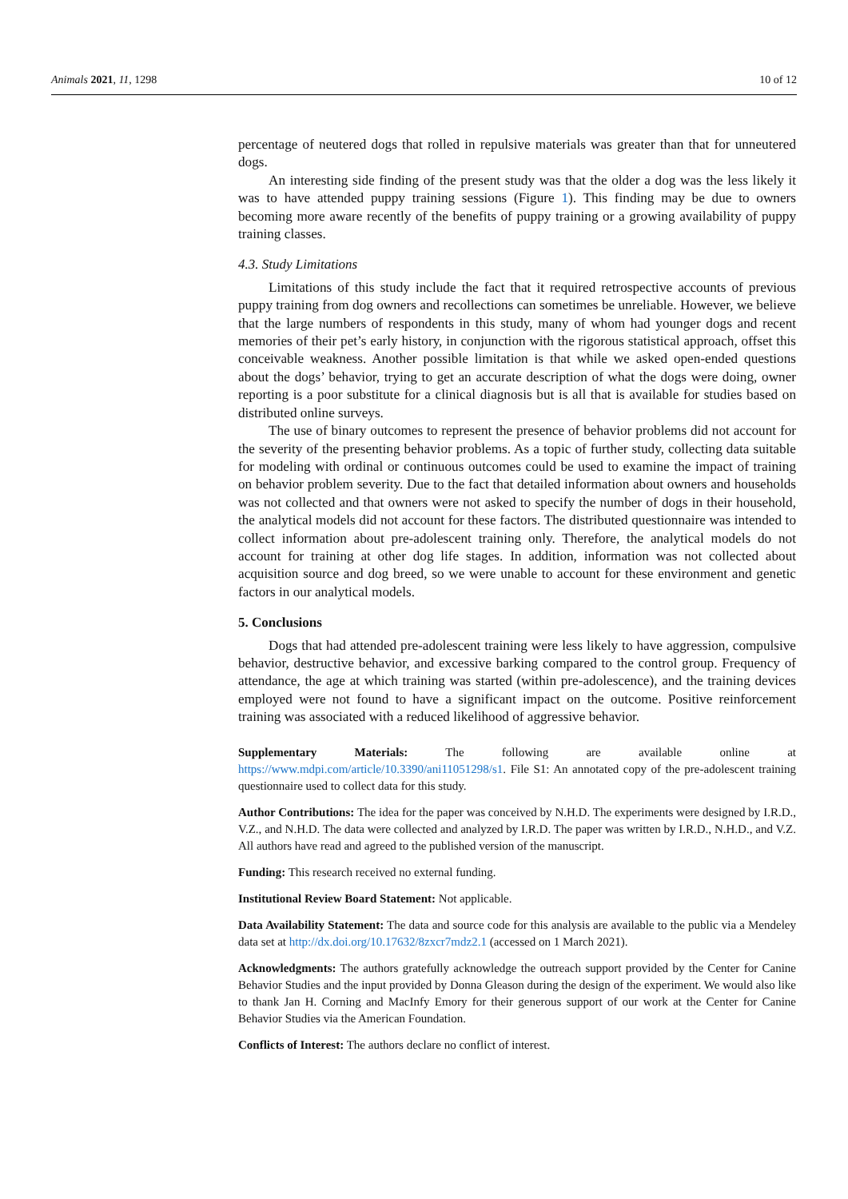Animals 2021, 11, 1298 10 of 12
percentage of neutered dogs that rolled in repulsive materials was greater than that for unneutered dogs.
An interesting side finding of the present study was that the older a dog was the less likely it was to have attended puppy training sessions (Figure 1). This finding may be due to owners becoming more aware recently of the benefits of puppy training or a growing availability of puppy training classes.
4.3. Study Limitations
Limitations of this study include the fact that it required retrospective accounts of previous puppy training from dog owners and recollections can sometimes be unreliable. However, we believe that the large numbers of respondents in this study, many of whom had younger dogs and recent memories of their pet’s early history, in conjunction with the rigorous statistical approach, offset this conceivable weakness. Another possible limitation is that while we asked open-ended questions about the dogs’ behavior, trying to get an accurate description of what the dogs were doing, owner reporting is a poor substitute for a clinical diagnosis but is all that is available for studies based on distributed online surveys.
The use of binary outcomes to represent the presence of behavior problems did not account for the severity of the presenting behavior problems. As a topic of further study, collecting data suitable for modeling with ordinal or continuous outcomes could be used to examine the impact of training on behavior problem severity. Due to the fact that detailed information about owners and households was not collected and that owners were not asked to specify the number of dogs in their household, the analytical models did not account for these factors. The distributed questionnaire was intended to collect information about pre-adolescent training only. Therefore, the analytical models do not account for training at other dog life stages. In addition, information was not collected about acquisition source and dog breed, so we were unable to account for these environment and genetic factors in our analytical models.
5. Conclusions
Dogs that had attended pre-adolescent training were less likely to have aggression, compulsive behavior, destructive behavior, and excessive barking compared to the control group. Frequency of attendance, the age at which training was started (within pre-adolescence), and the training devices employed were not found to have a significant impact on the outcome. Positive reinforcement training was associated with a reduced likelihood of aggressive behavior.
Supplementary Materials: The following are available online at https://www.mdpi.com/article/10.3390/ani11051298/s1. File S1: An annotated copy of the pre-adolescent training questionnaire used to collect data for this study.
Author Contributions: The idea for the paper was conceived by N.H.D. The experiments were designed by I.R.D., V.Z., and N.H.D. The data were collected and analyzed by I.R.D. The paper was written by I.R.D., N.H.D., and V.Z. All authors have read and agreed to the published version of the manuscript.
Funding: This research received no external funding.
Institutional Review Board Statement: Not applicable.
Data Availability Statement: The data and source code for this analysis are available to the public via a Mendeley data set at http://dx.doi.org/10.17632/8zxcr7mdz2.1 (accessed on 1 March 2021).
Acknowledgments: The authors gratefully acknowledge the outreach support provided by the Center for Canine Behavior Studies and the input provided by Donna Gleason during the design of the experiment. We would also like to thank Jan H. Corning and MacInfy Emory for their generous support of our work at the Center for Canine Behavior Studies via the American Foundation.
Conflicts of Interest: The authors declare no conflict of interest.